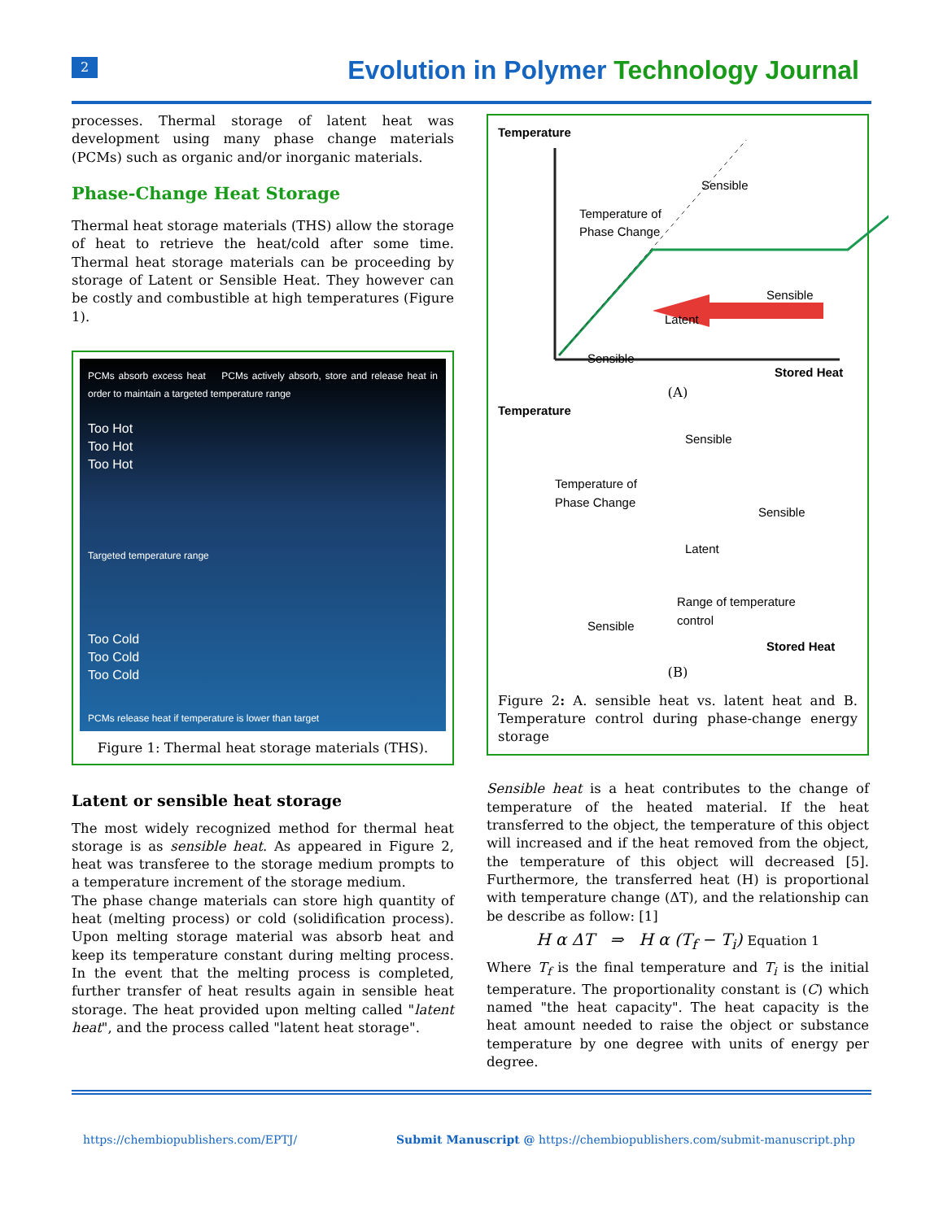2
Evolution in Polymer Technology Journal
processes. Thermal storage of latent heat was development using many phase change materials (PCMs) such as organic and/or inorganic materials.
Phase-Change Heat Storage
Thermal heat storage materials (THS) allow the storage of heat to retrieve the heat/cold after some time. Thermal heat storage materials can be proceeding by storage of Latent or Sensible Heat. They however can be costly and combustible at high temperatures (Figure 1).
PCMs absorb excess heat PCMs actively absorb, store and release heat in order to maintain a targeted temperature range
Too Hot
Too Hot
Too Hot
Targeted temperature range
Too Cold
Too Cold
Too Cold
PCMs release heat if temperature is lower than target
Figure 1: Thermal heat storage materials (THS).
Latent or sensible heat storage
The most widely recognized method for thermal heat storage is as sensible heat. As appeared in Figure 2, heat was transferee to the storage medium prompts to a temperature increment of the storage medium.
The phase change materials can store high quantity of heat (melting process) or cold (solidification process). Upon melting storage material was absorb heat and keep its temperature constant during melting process. In the event that the melting process is completed, further transfer of heat results again in sensible heat storage. The heat provided upon melting called "latent heat", and the process called "latent heat storage".
Temperature
Temperature of
Phase Change
Sensible
Latent
Sensible
Sensible
Stored Heat
(A)
Temperature
Temperature of
Phase Change
Sensible
Sensible
Latent
Range of temperature
control
Sensible
Stored Heat
(B)
Figure 2: A. sensible heat vs. latent heat and B. Temperature control during phase-change energy storage
Sensible heat is a heat contributes to the change of temperature of the heated material. If the heat transferred to the object, the temperature of this object will increased and if the heat removed from the object, the temperature of this object will decreased [5]. Furthermore, the transferred heat (H) is proportional with temperature change (ΔT), and the relationship can be describe as follow: [1]
H α ΔT ⇒ H α (T<sub>f</sub> − T<sub>i</sub>) Equation 1
Where T<sub>f</sub> is the final temperature and T<sub>i</sub> is the initial temperature. The proportionality constant is (C) which named "the heat capacity". The heat capacity is the heat amount needed to raise the object or substance temperature by one degree with units of energy per degree.
https://chembiopublishers.com/EPTJ/
Submit Manuscript @ https://chembiopublishers.com/submit-manuscript.php